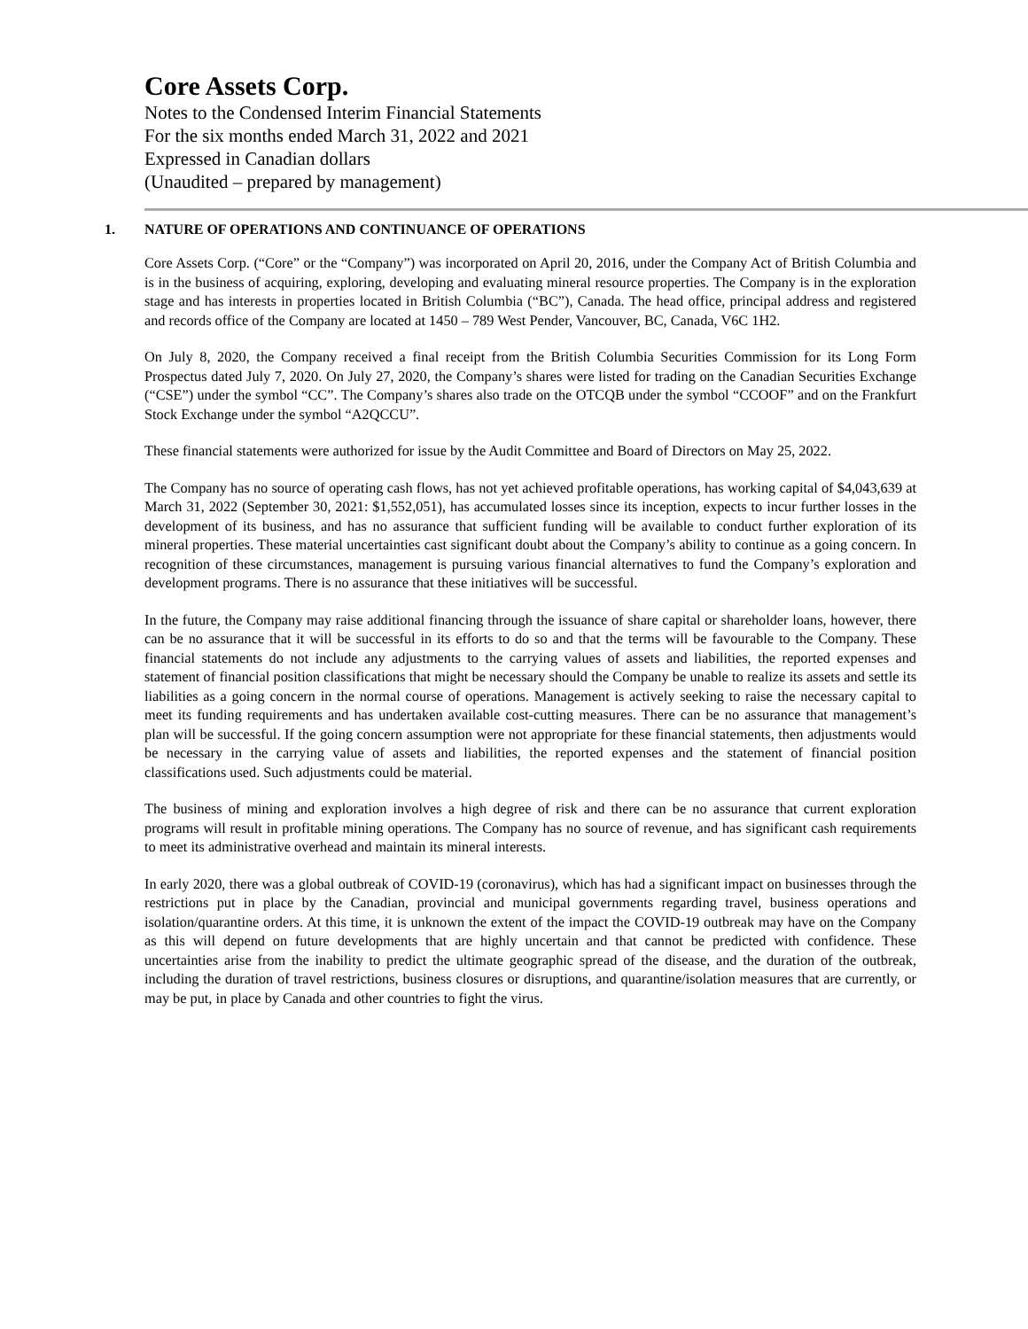Core Assets Corp.
Notes to the Condensed Interim Financial Statements
For the six months ended March 31, 2022 and 2021
Expressed in Canadian dollars
(Unaudited – prepared by management)
1. NATURE OF OPERATIONS AND CONTINUANCE OF OPERATIONS
Core Assets Corp. (“Core” or the “Company”) was incorporated on April 20, 2016, under the Company Act of British Columbia and is in the business of acquiring, exploring, developing and evaluating mineral resource properties. The Company is in the exploration stage and has interests in properties located in British Columbia (“BC”), Canada. The head office, principal address and registered and records office of the Company are located at 1450 – 789 West Pender, Vancouver, BC, Canada, V6C 1H2.
On July 8, 2020, the Company received a final receipt from the British Columbia Securities Commission for its Long Form Prospectus dated July 7, 2020. On July 27, 2020, the Company’s shares were listed for trading on the Canadian Securities Exchange (“CSE”) under the symbol “CC”. The Company’s shares also trade on the OTCQB under the symbol “CCOOF” and on the Frankfurt Stock Exchange under the symbol “A2QCCU”.
These financial statements were authorized for issue by the Audit Committee and Board of Directors on May 25, 2022.
The Company has no source of operating cash flows, has not yet achieved profitable operations, has working capital of $4,043,639 at March 31, 2022 (September 30, 2021: $1,552,051), has accumulated losses since its inception, expects to incur further losses in the development of its business, and has no assurance that sufficient funding will be available to conduct further exploration of its mineral properties. These material uncertainties cast significant doubt about the Company’s ability to continue as a going concern. In recognition of these circumstances, management is pursuing various financial alternatives to fund the Company’s exploration and development programs. There is no assurance that these initiatives will be successful.
In the future, the Company may raise additional financing through the issuance of share capital or shareholder loans, however, there can be no assurance that it will be successful in its efforts to do so and that the terms will be favourable to the Company. These financial statements do not include any adjustments to the carrying values of assets and liabilities, the reported expenses and statement of financial position classifications that might be necessary should the Company be unable to realize its assets and settle its liabilities as a going concern in the normal course of operations. Management is actively seeking to raise the necessary capital to meet its funding requirements and has undertaken available cost-cutting measures. There can be no assurance that management’s plan will be successful. If the going concern assumption were not appropriate for these financial statements, then adjustments would be necessary in the carrying value of assets and liabilities, the reported expenses and the statement of financial position classifications used. Such adjustments could be material.
The business of mining and exploration involves a high degree of risk and there can be no assurance that current exploration programs will result in profitable mining operations. The Company has no source of revenue, and has significant cash requirements to meet its administrative overhead and maintain its mineral interests.
In early 2020, there was a global outbreak of COVID-19 (coronavirus), which has had a significant impact on businesses through the restrictions put in place by the Canadian, provincial and municipal governments regarding travel, business operations and isolation/quarantine orders. At this time, it is unknown the extent of the impact the COVID-19 outbreak may have on the Company as this will depend on future developments that are highly uncertain and that cannot be predicted with confidence. These uncertainties arise from the inability to predict the ultimate geographic spread of the disease, and the duration of the outbreak, including the duration of travel restrictions, business closures or disruptions, and quarantine/isolation measures that are currently, or may be put, in place by Canada and other countries to fight the virus.